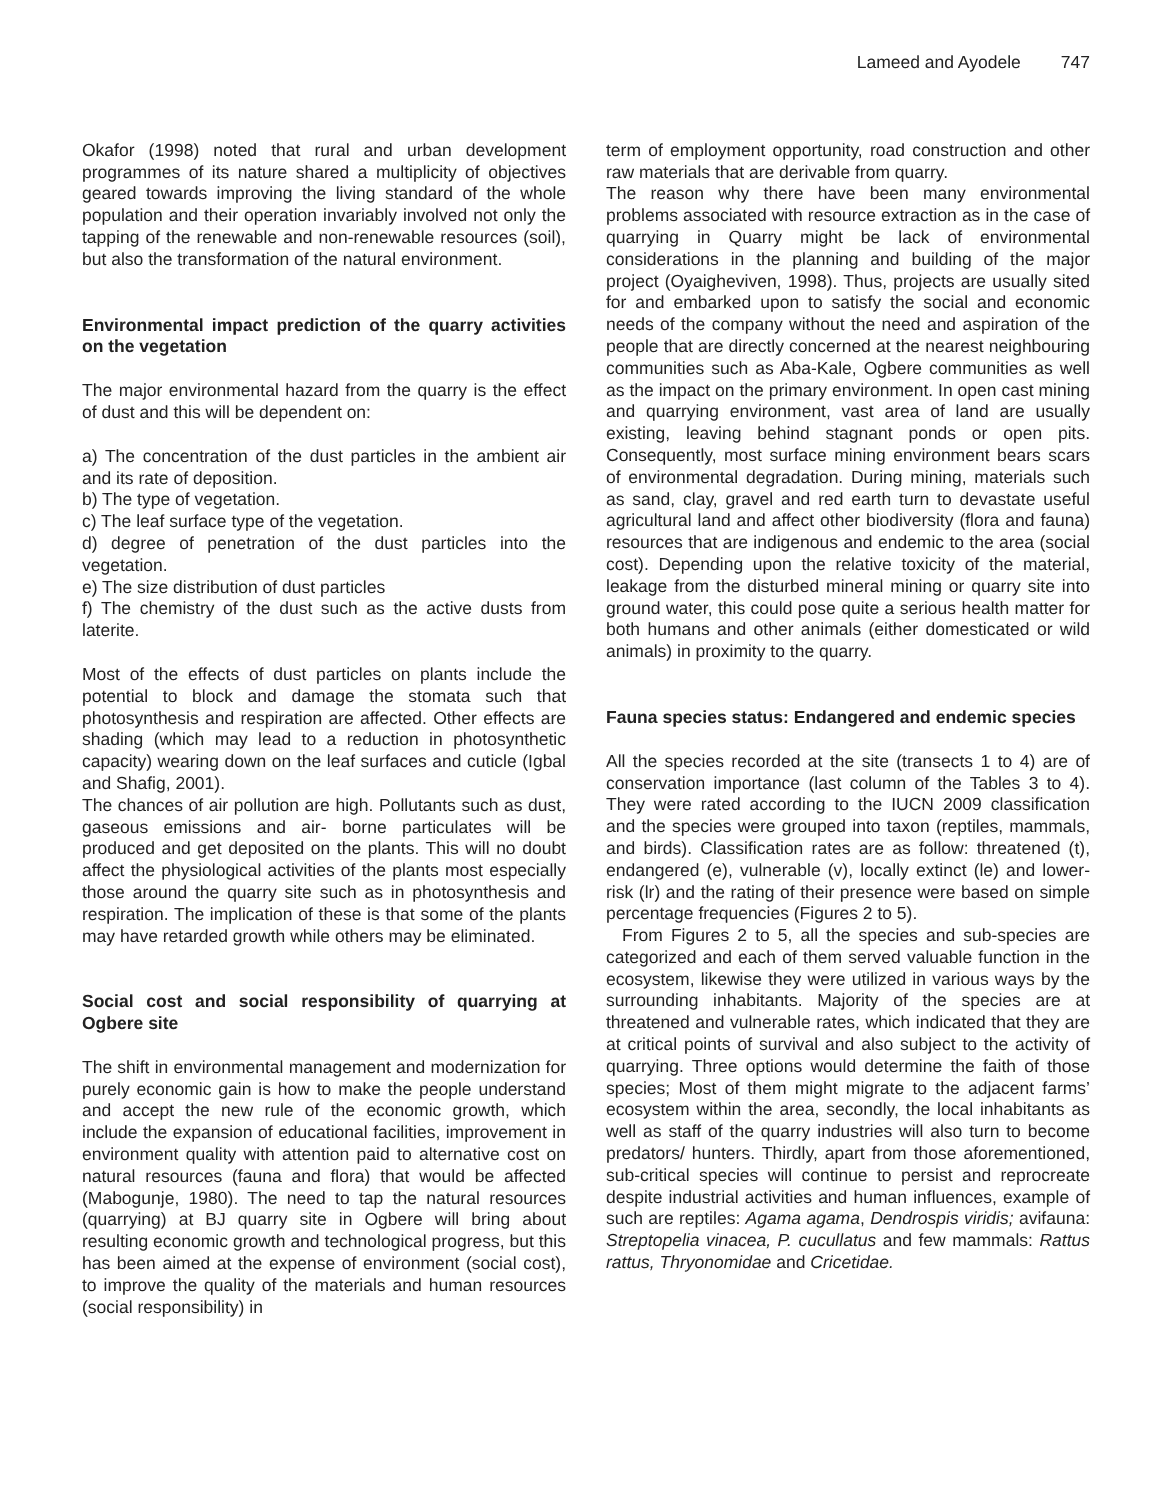Lameed and Ayodele 747
Okafor (1998) noted that rural and urban development programmes of its nature shared a multiplicity of objectives geared towards improving the living standard of the whole population and their operation invariably involved not only the tapping of the renewable and non-renewable resources (soil), but also the transformation of the natural environment.
Environmental impact prediction of the quarry activities on the vegetation
The major environmental hazard from the quarry is the effect of dust and this will be dependent on:
a) The concentration of the dust particles in the ambient air and its rate of deposition.
b) The type of vegetation.
c) The leaf surface type of the vegetation.
d) degree of penetration of the dust particles into the vegetation.
e) The size distribution of dust particles
f) The chemistry of the dust such as the active dusts from laterite.
Most of the effects of dust particles on plants include the potential to block and damage the stomata such that photosynthesis and respiration are affected. Other effects are shading (which may lead to a reduction in photosynthetic capacity) wearing down on the leaf surfaces and cuticle (Igbal and Shafig, 2001).
The chances of air pollution are high. Pollutants such as dust, gaseous emissions and air- borne particulates will be produced and get deposited on the plants. This will no doubt affect the physiological activities of the plants most especially those around the quarry site such as in photosynthesis and respiration. The implication of these is that some of the plants may have retarded growth while others may be eliminated.
Social cost and social responsibility of quarrying at Ogbere site
The shift in environmental management and modernization for purely economic gain is how to make the people understand and accept the new rule of the economic growth, which include the expansion of educational facilities, improvement in environment quality with attention paid to alternative cost on natural resources (fauna and flora) that would be affected (Mabogunje, 1980). The need to tap the natural resources (quarrying) at BJ quarry site in Ogbere will bring about resulting economic growth and technological progress, but this has been aimed at the expense of environment (social cost), to improve the quality of the materials and human resources (social responsibility) in
term of employment opportunity, road construction and other raw materials that are derivable from quarry.
The reason why there have been many environmental problems associated with resource extraction as in the case of quarrying in Quarry might be lack of environmental considerations in the planning and building of the major project (Oyaigheviven, 1998). Thus, projects are usually sited for and embarked upon to satisfy the social and economic needs of the company without the need and aspiration of the people that are directly concerned at the nearest neighbouring communities such as Aba-Kale, Ogbere communities as well as the impact on the primary environment. In open cast mining and quarrying environment, vast area of land are usually existing, leaving behind stagnant ponds or open pits. Consequently, most surface mining environment bears scars of environmental degradation. During mining, materials such as sand, clay, gravel and red earth turn to devastate useful agricultural land and affect other biodiversity (flora and fauna) resources that are indigenous and endemic to the area (social cost). Depending upon the relative toxicity of the material, leakage from the disturbed mineral mining or quarry site into ground water, this could pose quite a serious health matter for both humans and other animals (either domesticated or wild animals) in proximity to the quarry.
Fauna species status: Endangered and endemic species
All the species recorded at the site (transects 1 to 4) are of conservation importance (last column of the Tables 3 to 4). They were rated according to the IUCN 2009 classification and the species were grouped into taxon (reptiles, mammals, and birds). Classification rates are as follow: threatened (t), endangered (e), vulnerable (v), locally extinct (le) and lower-risk (lr) and the rating of their presence were based on simple percentage frequencies (Figures 2 to 5).
From Figures 2 to 5, all the species and sub-species are categorized and each of them served valuable function in the ecosystem, likewise they were utilized in various ways by the surrounding inhabitants. Majority of the species are at threatened and vulnerable rates, which indicated that they are at critical points of survival and also subject to the activity of quarrying. Three options would determine the faith of those species; Most of them might migrate to the adjacent farms’ ecosystem within the area, secondly, the local inhabitants as well as staff of the quarry industries will also turn to become predators/ hunters. Thirdly, apart from those aforementioned, sub-critical species will continue to persist and reprocreate despite industrial activities and human influences, example of such are reptiles: Agama agama, Dendrospis viridis; avifauna: Streptopelia vinacea, P. cucullatus and few mammals: Rattus rattus, Thryonomidae and Cricetidae.